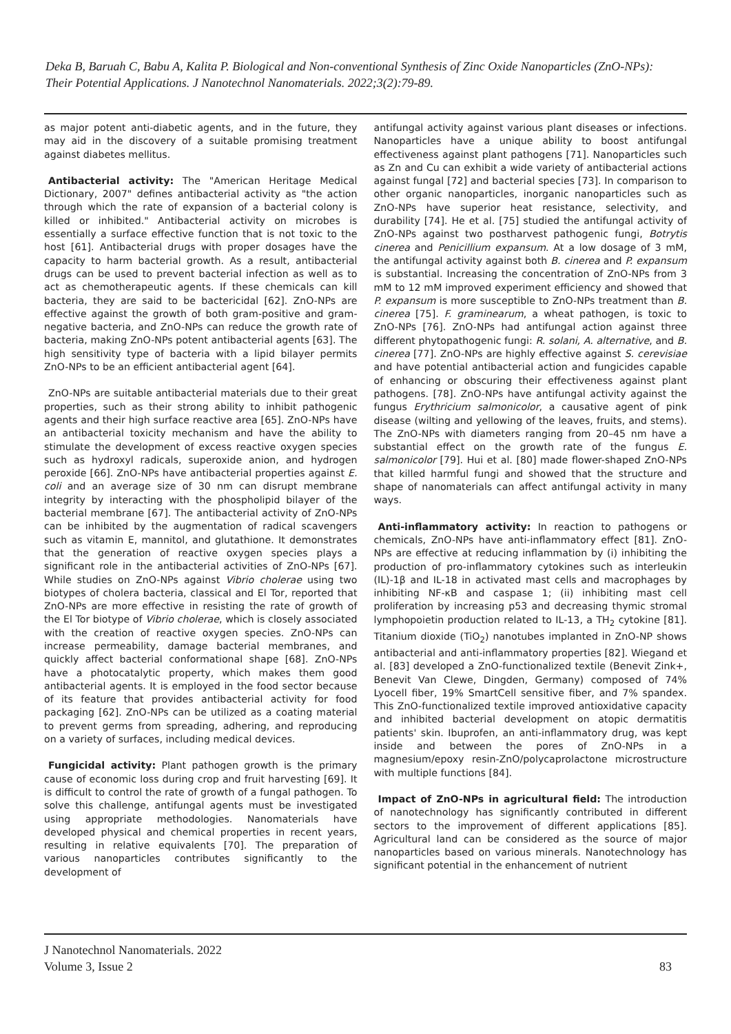Deka B, Baruah C, Babu A, Kalita P. Biological and Non-conventional Synthesis of Zinc Oxide Nanoparticles (ZnO-NPs): Their Potential Applications. J Nanotechnol Nanomaterials. 2022;3(2):79-89.
as major potent anti-diabetic agents, and in the future, they may aid in the discovery of a suitable promising treatment against diabetes mellitus.
Antibacterial activity: The "American Heritage Medical Dictionary, 2007" defines antibacterial activity as "the action through which the rate of expansion of a bacterial colony is killed or inhibited." Antibacterial activity on microbes is essentially a surface effective function that is not toxic to the host [61]. Antibacterial drugs with proper dosages have the capacity to harm bacterial growth. As a result, antibacterial drugs can be used to prevent bacterial infection as well as to act as chemotherapeutic agents. If these chemicals can kill bacteria, they are said to be bactericidal [62]. ZnO-NPs are effective against the growth of both gram-positive and gram-negative bacteria, and ZnO-NPs can reduce the growth rate of bacteria, making ZnO-NPs potent antibacterial agents [63]. The high sensitivity type of bacteria with a lipid bilayer permits ZnO-NPs to be an efficient antibacterial agent [64].
ZnO-NPs are suitable antibacterial materials due to their great properties, such as their strong ability to inhibit pathogenic agents and their high surface reactive area [65]. ZnO-NPs have an antibacterial toxicity mechanism and have the ability to stimulate the development of excess reactive oxygen species such as hydroxyl radicals, superoxide anion, and hydrogen peroxide [66]. ZnO-NPs have antibacterial properties against E. coli and an average size of 30 nm can disrupt membrane integrity by interacting with the phospholipid bilayer of the bacterial membrane [67]. The antibacterial activity of ZnO-NPs can be inhibited by the augmentation of radical scavengers such as vitamin E, mannitol, and glutathione. It demonstrates that the generation of reactive oxygen species plays a significant role in the antibacterial activities of ZnO-NPs [67]. While studies on ZnO-NPs against Vibrio cholerae using two biotypes of cholera bacteria, classical and El Tor, reported that ZnO-NPs are more effective in resisting the rate of growth of the El Tor biotype of Vibrio cholerae, which is closely associated with the creation of reactive oxygen species. ZnO-NPs can increase permeability, damage bacterial membranes, and quickly affect bacterial conformational shape [68]. ZnO-NPs have a photocatalytic property, which makes them good antibacterial agents. It is employed in the food sector because of its feature that provides antibacterial activity for food packaging [62]. ZnO-NPs can be utilized as a coating material to prevent germs from spreading, adhering, and reproducing on a variety of surfaces, including medical devices.
Fungicidal activity: Plant pathogen growth is the primary cause of economic loss during crop and fruit harvesting [69]. It is difficult to control the rate of growth of a fungal pathogen. To solve this challenge, antifungal agents must be investigated using appropriate methodologies. Nanomaterials have developed physical and chemical properties in recent years, resulting in relative equivalents [70]. The preparation of various nanoparticles contributes significantly to the development of
antifungal activity against various plant diseases or infections. Nanoparticles have a unique ability to boost antifungal effectiveness against plant pathogens [71]. Nanoparticles such as Zn and Cu can exhibit a wide variety of antibacterial actions against fungal [72] and bacterial species [73]. In comparison to other organic nanoparticles, inorganic nanoparticles such as ZnO-NPs have superior heat resistance, selectivity, and durability [74]. He et al. [75] studied the antifungal activity of ZnO-NPs against two postharvest pathogenic fungi, Botrytis cinerea and Penicillium expansum. At a low dosage of 3 mM, the antifungal activity against both B. cinerea and P. expansum is substantial. Increasing the concentration of ZnO-NPs from 3 mM to 12 mM improved experiment efficiency and showed that P. expansum is more susceptible to ZnO-NPs treatment than B. cinerea [75]. F. graminearum, a wheat pathogen, is toxic to ZnO-NPs [76]. ZnO-NPs had antifungal action against three different phytopathogenic fungi: R. solani, A. alternative, and B. cinerea [77]. ZnO-NPs are highly effective against S. cerevisiae and have potential antibacterial action and fungicides capable of enhancing or obscuring their effectiveness against plant pathogens. [78]. ZnO-NPs have antifungal activity against the fungus Erythricium salmonicolor, a causative agent of pink disease (wilting and yellowing of the leaves, fruits, and stems). The ZnO-NPs with diameters ranging from 20–45 nm have a substantial effect on the growth rate of the fungus E. salmonicolor [79]. Hui et al. [80] made flower-shaped ZnO-NPs that killed harmful fungi and showed that the structure and shape of nanomaterials can affect antifungal activity in many ways.
Anti-inflammatory activity: In reaction to pathogens or chemicals, ZnO-NPs have anti-inflammatory effect [81]. ZnO-NPs are effective at reducing inflammation by (i) inhibiting the production of pro-inflammatory cytokines such as interleukin (IL)-1β and IL-18 in activated mast cells and macrophages by inhibiting NF-κB and caspase 1; (ii) inhibiting mast cell proliferation by increasing p53 and decreasing thymic stromal lymphopoietin production related to IL-13, a TH<sub>2</sub> cytokine [81]. Titanium dioxide (TiO<sub>2</sub>) nanotubes implanted in ZnO-NP shows antibacterial and anti-inflammatory properties [82]. Wiegand et al. [83] developed a ZnO-functionalized textile (Benevit Zink+, Benevit Van Clewe, Dingden, Germany) composed of 74% Lyocell fiber, 19% SmartCell sensitive fiber, and 7% spandex. This ZnO-functionalized textile improved antioxidative capacity and inhibited bacterial development on atopic dermatitis patients' skin. Ibuprofen, an anti-inflammatory drug, was kept inside and between the pores of ZnO-NPs in a magnesium/epoxy resin-ZnO/polycaprolactone microstructure with multiple functions [84].
Impact of ZnO-NPs in agricultural field: The introduction of nanotechnology has significantly contributed in different sectors to the improvement of different applications [85]. Agricultural land can be considered as the source of major nanoparticles based on various minerals. Nanotechnology has significant potential in the enhancement of nutrient
J Nanotechnol Nanomaterials. 2022
Volume 3, Issue 2
83